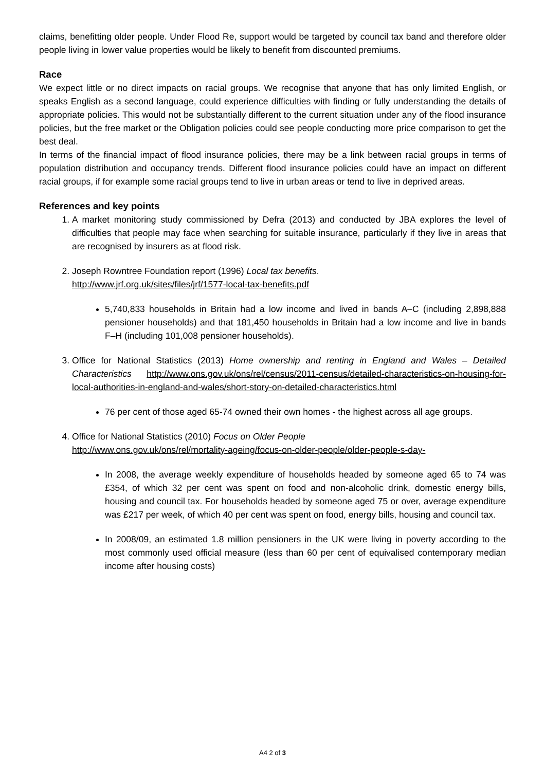claims, benefitting older people. Under Flood Re, support would be targeted by council tax band and therefore older people living in lower value properties would be likely to benefit from discounted premiums.
Race
We expect little or no direct impacts on racial groups. We recognise that anyone that has only limited English, or speaks English as a second language, could experience difficulties with finding or fully understanding the details of appropriate policies. This would not be substantially different to the current situation under any of the flood insurance policies, but the free market or the Obligation policies could see people conducting more price comparison to get the best deal.
In terms of the financial impact of flood insurance policies, there may be a link between racial groups in terms of population distribution and occupancy trends. Different flood insurance policies could have an impact on different racial groups, if for example some racial groups tend to live in urban areas or tend to live in deprived areas.
References and key points
1. A market monitoring study commissioned by Defra (2013) and conducted by JBA explores the level of difficulties that people may face when searching for suitable insurance, particularly if they live in areas that are recognised by insurers as at flood risk.
2. Joseph Rowntree Foundation report (1996) Local tax benefits.
http://www.jrf.org.uk/sites/files/jrf/1577-local-tax-benefits.pdf
5,740,833 households in Britain had a low income and lived in bands A–C (including 2,898,888 pensioner households) and that 181,450 households in Britain had a low income and live in bands F–H (including 101,008 pensioner households).
3. Office for National Statistics (2013) Home ownership and renting in England and Wales – Detailed Characteristics http://www.ons.gov.uk/ons/rel/census/2011-census/detailed-characteristics-on-housing-for-local-authorities-in-england-and-wales/short-story-on-detailed-characteristics.html
76 per cent of those aged 65-74 owned their own homes - the highest across all age groups.
4. Office for National Statistics (2010) Focus on Older People
http://www.ons.gov.uk/ons/rel/mortality-ageing/focus-on-older-people/older-people-s-day-
In 2008, the average weekly expenditure of households headed by someone aged 65 to 74 was £354, of which 32 per cent was spent on food and non-alcoholic drink, domestic energy bills, housing and council tax. For households headed by someone aged 75 or over, average expenditure was £217 per week, of which 40 per cent was spent on food, energy bills, housing and council tax.
In 2008/09, an estimated 1.8 million pensioners in the UK were living in poverty according to the most commonly used official measure (less than 60 per cent of equivalised contemporary median income after housing costs)
A4 2 of 3